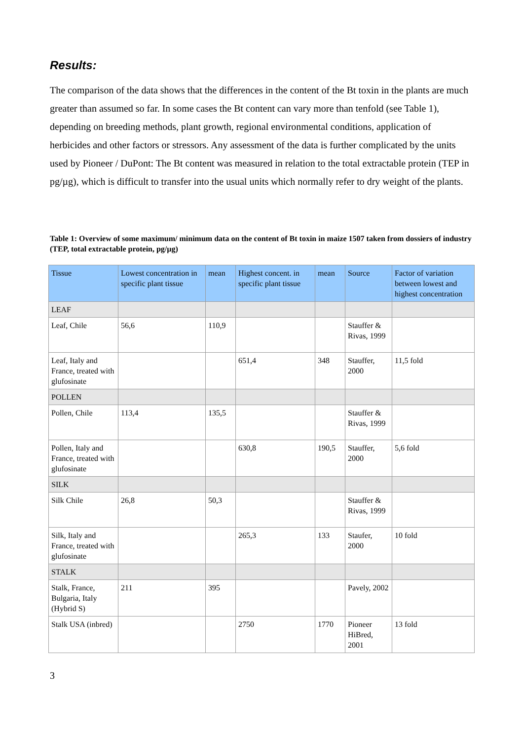Results:
The comparison of the data shows that the differences in the content of the Bt toxin in the plants are much greater than assumed so far. In some cases the Bt content can vary more than tenfold (see Table 1), depending on breeding methods, plant growth, regional environmental conditions, application of herbicides and other factors or stressors. Any assessment of the data is further complicated by the units used by Pioneer / DuPont: The Bt content was measured in relation to the total extractable protein (TEP in pg/µg), which is difficult to transfer into the usual units which normally refer to dry weight of the plants.
Table 1: Overview of some maximum/ minimum data on the content of Bt toxin in maize 1507 taken from dossiers of industry (TEP, total extractable protein, pg/µg)
| Tissue | Lowest concentration in specific plant tissue | mean | Highest concent. in specific plant tissue | mean | Source | Factor of variation between lowest and highest concentration |
| --- | --- | --- | --- | --- | --- | --- |
| LEAF | | | | | | |
| Leaf, Chile | 56,6 | 110,9 | | | Stauffer & Rivas, 1999 | |
| Leaf, Italy and France, treated with glufosinate | | | 651,4 | 348 | Stauffer, 2000 | 11,5 fold |
| POLLEN | | | | | | |
| Pollen, Chile | 113,4 | 135,5 | | | Stauffer & Rivas, 1999 | |
| Pollen, Italy and France, treated with glufosinate | | | 630,8 | 190,5 | Stauffer, 2000 | 5,6 fold |
| SILK | | | | | | |
| Silk Chile | 26,8 | 50,3 | | | Stauffer & Rivas, 1999 | |
| Silk, Italy and France, treated with glufosinate | | | 265,3 | 133 | Staufer, 2000 | 10 fold |
| STALK | | | | | | |
| Stalk, France, Bulgaria, Italy (Hybrid S) | 211 | 395 | | | Pavely, 2002 | |
| Stalk USA (inbred) | | | 2750 | 1770 | Pioneer HiBred, 2001 | 13 fold |
3